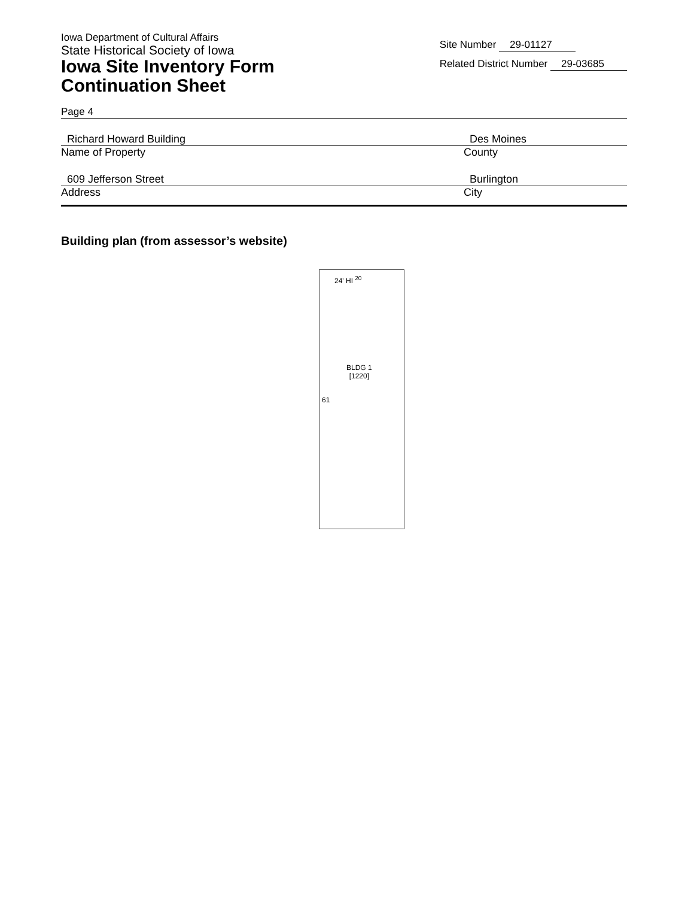Iowa Department of Cultural Affairs
State Historical Society of Iowa
Iowa Site Inventory Form
Continuation Sheet
Site Number 29-01127
Related District Number 29-03685
Page 4
Richard Howard Building Des Moines
Name of Property County
609 Jefferson Street Burlington
Address City
Building plan (from assessor’s website)
24' HI <sup>20</sup>
BLDG 1
[1220]
61